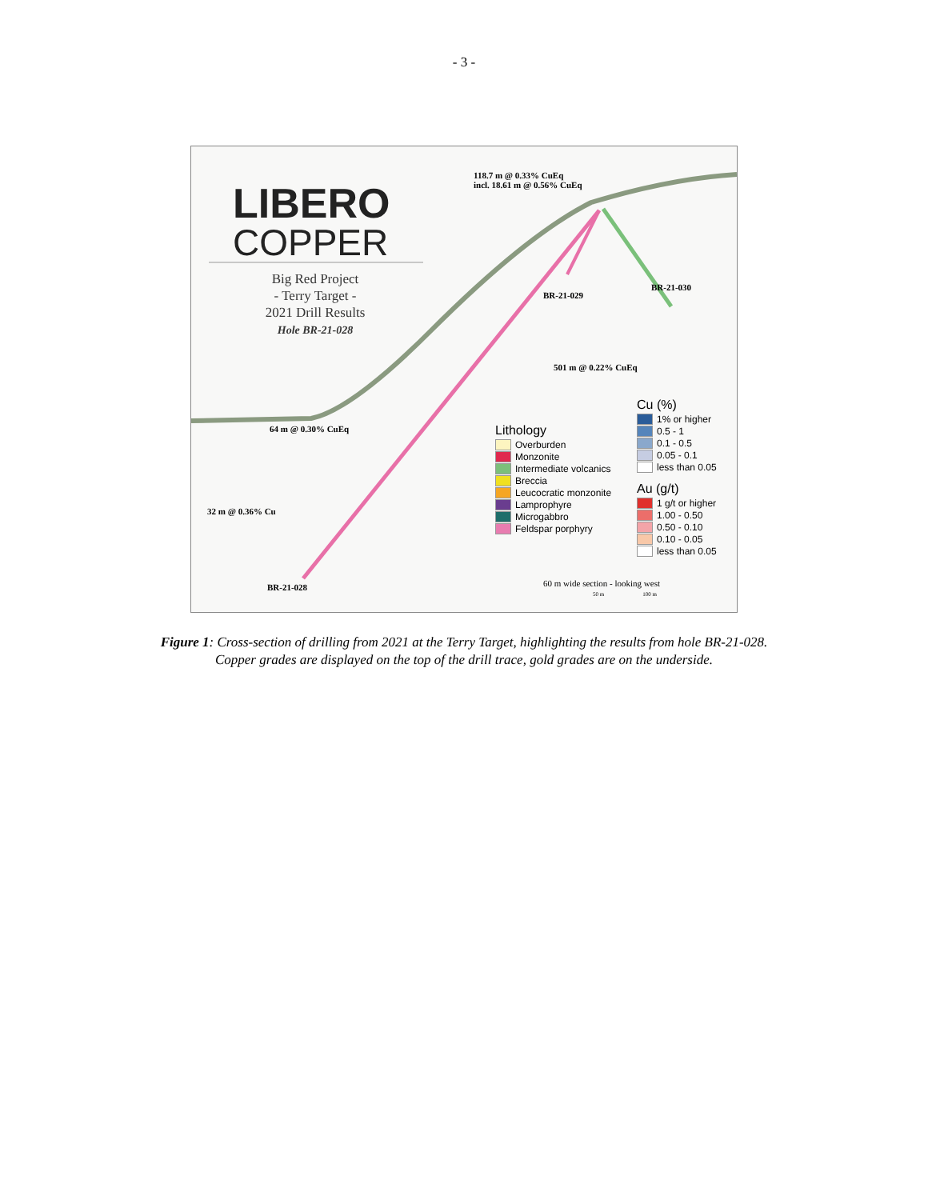- 3 -
LIBERO
COPPER
Big Red Project
- Terry Target -
2021 Drill Results
Hole BR-21-028
118.7 m @ 0.33% CuEq
incl. 18.61 m @ 0.56% CuEq
501 m @ 0.22% CuEq
64 m @ 0.30% CuEq
32 m @ 0.36% Cu
BR-21-029
BR-21-030
BR-21-028
Lithology
Overburden
Monzonite
Intermediate volcanics
Breccia
Leucocratic monzonite
Lamprophyre
Microgabbro
Feldspar porphyry
Cu (%)
1% or higher
0.5 - 1
0.1 - 0.5
0.05 - 0.1
less than 0.05
Au (g/t)
1 g/t or higher
1.00 - 0.50
0.50 - 0.10
0.10 - 0.05
less than 0.05
60 m wide section - looking west
50 m 100 m
Figure 1: Cross-section of drilling from 2021 at the Terry Target, highlighting the results from hole BR-21-028.
Copper grades are displayed on the top of the drill trace, gold grades are on the underside.